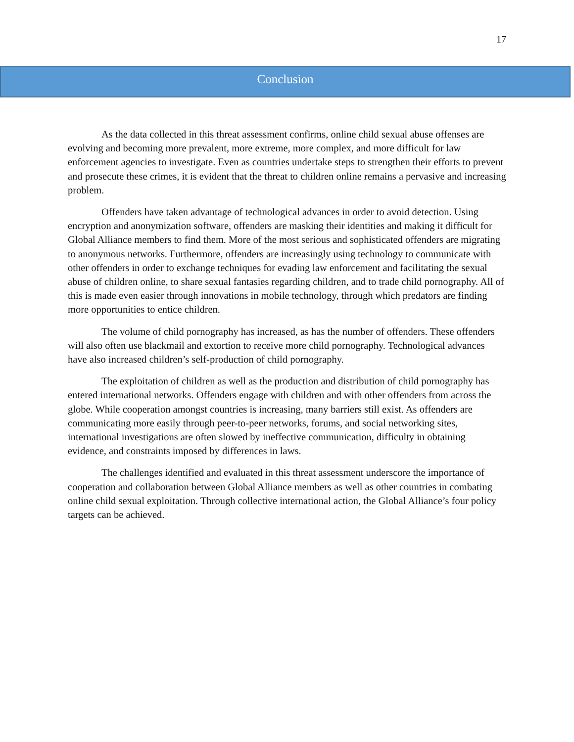17
Conclusion
As the data collected in this threat assessment confirms, online child sexual abuse offenses are evolving and becoming more prevalent, more extreme, more complex, and more difficult for law enforcement agencies to investigate. Even as countries undertake steps to strengthen their efforts to prevent and prosecute these crimes, it is evident that the threat to children online remains a pervasive and increasing problem.
Offenders have taken advantage of technological advances in order to avoid detection. Using encryption and anonymization software, offenders are masking their identities and making it difficult for Global Alliance members to find them. More of the most serious and sophisticated offenders are migrating to anonymous networks. Furthermore, offenders are increasingly using technology to communicate with other offenders in order to exchange techniques for evading law enforcement and facilitating the sexual abuse of children online, to share sexual fantasies regarding children, and to trade child pornography. All of this is made even easier through innovations in mobile technology, through which predators are finding more opportunities to entice children.
The volume of child pornography has increased, as has the number of offenders. These offenders will also often use blackmail and extortion to receive more child pornography. Technological advances have also increased children’s self-production of child pornography.
The exploitation of children as well as the production and distribution of child pornography has entered international networks. Offenders engage with children and with other offenders from across the globe. While cooperation amongst countries is increasing, many barriers still exist. As offenders are communicating more easily through peer-to-peer networks, forums, and social networking sites, international investigations are often slowed by ineffective communication, difficulty in obtaining evidence, and constraints imposed by differences in laws.
The challenges identified and evaluated in this threat assessment underscore the importance of cooperation and collaboration between Global Alliance members as well as other countries in combating online child sexual exploitation. Through collective international action, the Global Alliance’s four policy targets can be achieved.